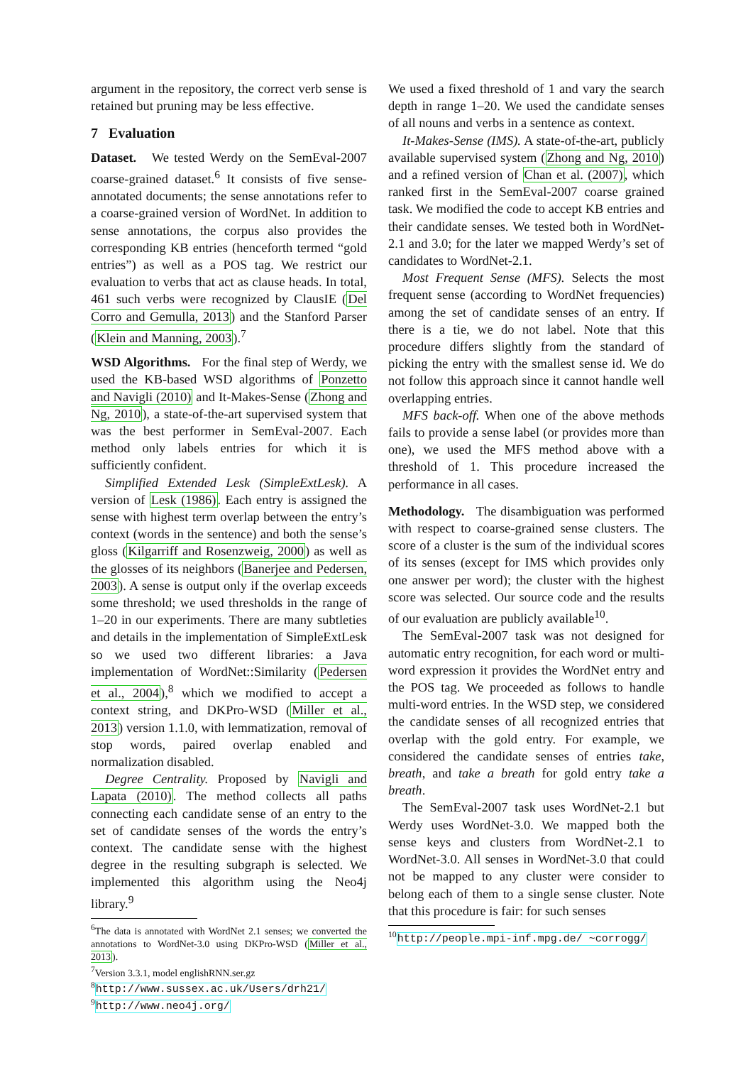argument in the repository, the correct verb sense is retained but pruning may be less effective.
7 Evaluation
Dataset. We tested Werdy on the SemEval-2007 coarse-grained dataset.<sup>6</sup> It consists of five sense-annotated documents; the sense annotations refer to a coarse-grained version of WordNet. In addition to sense annotations, the corpus also provides the corresponding KB entries (henceforth termed “gold entries”) as well as a POS tag. We restrict our evaluation to verbs that act as clause heads. In total, 461 such verbs were recognized by ClausIE (Del Corro and Gemulla, 2013) and the Stanford Parser (Klein and Manning, 2003).<sup>7</sup>
WSD Algorithms. For the final step of Werdy, we used the KB-based WSD algorithms of Ponzetto and Navigli (2010) and It-Makes-Sense (Zhong and Ng, 2010), a state-of-the-art supervised system that was the best performer in SemEval-2007. Each method only labels entries for which it is sufficiently confident.
Simplified Extended Lesk (SimpleExtLesk). A version of Lesk (1986). Each entry is assigned the sense with highest term overlap between the entry’s context (words in the sentence) and both the sense’s gloss (Kilgarriff and Rosenzweig, 2000) as well as the glosses of its neighbors (Banerjee and Pedersen, 2003). A sense is output only if the overlap exceeds some threshold; we used thresholds in the range of 1–20 in our experiments. There are many subtleties and details in the implementation of SimpleExtLesk so we used two different libraries: a Java implementation of WordNet::Similarity (Pedersen et al., 2004),<sup>8</sup> which we modified to accept a context string, and DKPro-WSD (Miller et al., 2013) version 1.1.0, with lemmatization, removal of stop words, paired overlap enabled and normalization disabled.
Degree Centrality. Proposed by Navigli and Lapata (2010). The method collects all paths connecting each candidate sense of an entry to the set of candidate senses of the words the entry’s context. The candidate sense with the highest degree in the resulting subgraph is selected. We implemented this algorithm using the Neo4j library.<sup>9</sup>
<sup>6</sup> The data is annotated with WordNet 2.1 senses; we converted the annotations to WordNet-3.0 using DKPro-WSD (Miller et al., 2013).
<sup>7</sup> Version 3.3.1, model englishRNN.ser.gz
<sup>8</sup> http://www.sussex.ac.uk/Users/drh21/
<sup>9</sup> http://www.neo4j.org/
We used a fixed threshold of 1 and vary the search depth in range 1–20. We used the candidate senses of all nouns and verbs in a sentence as context.
It-Makes-Sense (IMS). A state-of-the-art, publicly available supervised system (Zhong and Ng, 2010) and a refined version of Chan et al. (2007), which ranked first in the SemEval-2007 coarse grained task. We modified the code to accept KB entries and their candidate senses. We tested both in WordNet-2.1 and 3.0; for the later we mapped Werdy’s set of candidates to WordNet-2.1.
Most Frequent Sense (MFS). Selects the most frequent sense (according to WordNet frequencies) among the set of candidate senses of an entry. If there is a tie, we do not label. Note that this procedure differs slightly from the standard of picking the entry with the smallest sense id. We do not follow this approach since it cannot handle well overlapping entries.
MFS back-off. When one of the above methods fails to provide a sense label (or provides more than one), we used the MFS method above with a threshold of 1. This procedure increased the performance in all cases.
Methodology. The disambiguation was performed with respect to coarse-grained sense clusters. The score of a cluster is the sum of the individual scores of its senses (except for IMS which provides only one answer per word); the cluster with the highest score was selected. Our source code and the results of our evaluation are publicly available<sup>10</sup>.
The SemEval-2007 task was not designed for automatic entry recognition, for each word or multi-word expression it provides the WordNet entry and the POS tag. We proceeded as follows to handle multi-word entries. In the WSD step, we considered the candidate senses of all recognized entries that overlap with the gold entry. For example, we considered the candidate senses of entries take, breath, and take a breath for gold entry take a breath.
The SemEval-2007 task uses WordNet-2.1 but Werdy uses WordNet-3.0. We mapped both the sense keys and clusters from WordNet-2.1 to WordNet-3.0. All senses in WordNet-3.0 that could not be mapped to any cluster were consider to belong each of them to a single sense cluster. Note that this procedure is fair: for such senses
<sup>10</sup> http://people.mpi-inf.mpg.de/ ~corrogg/